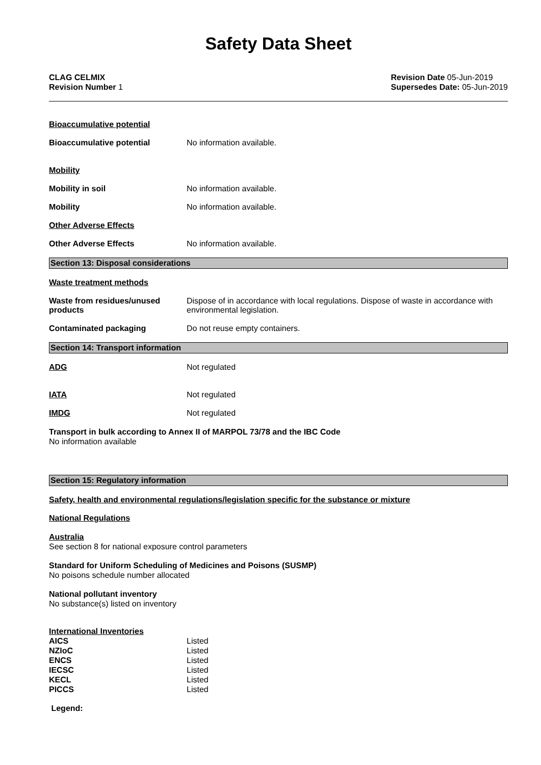Safety Data Sheet
CLAG CELMIX
Revision Number 1
Revision Date 05-Jun-2019
Supersedes Date: 05-Jun-2019
Bioaccumulative potential
Bioaccumulative potential No information available.
Mobility
Mobility in soil No information available.
Mobility No information available.
Other Adverse Effects
Other Adverse Effects No information available.
Section 13: Disposal considerations
Waste treatment methods
Waste from residues/unused products
Dispose of in accordance with local regulations. Dispose of waste in accordance with environmental legislation.
Contaminated packaging Do not reuse empty containers.
Section 14: Transport information
ADG Not regulated
IATA Not regulated
IMDG Not regulated
Transport in bulk according to Annex II of MARPOL 73/78 and the IBC Code
No information available
Section 15: Regulatory information
Safety, health and environmental regulations/legislation specific for the substance or mixture
National Regulations
Australia
See section 8 for national exposure control parameters
Standard for Uniform Scheduling of Medicines and Poisons (SUSMP)
No poisons schedule number allocated
National pollutant inventory
No substance(s) listed on inventory
International Inventories
| AICS | Listed |
| NZIoC | Listed |
| ENCS | Listed |
| IECSC | Listed |
| KECL | Listed |
| PICCS | Listed |
Legend: